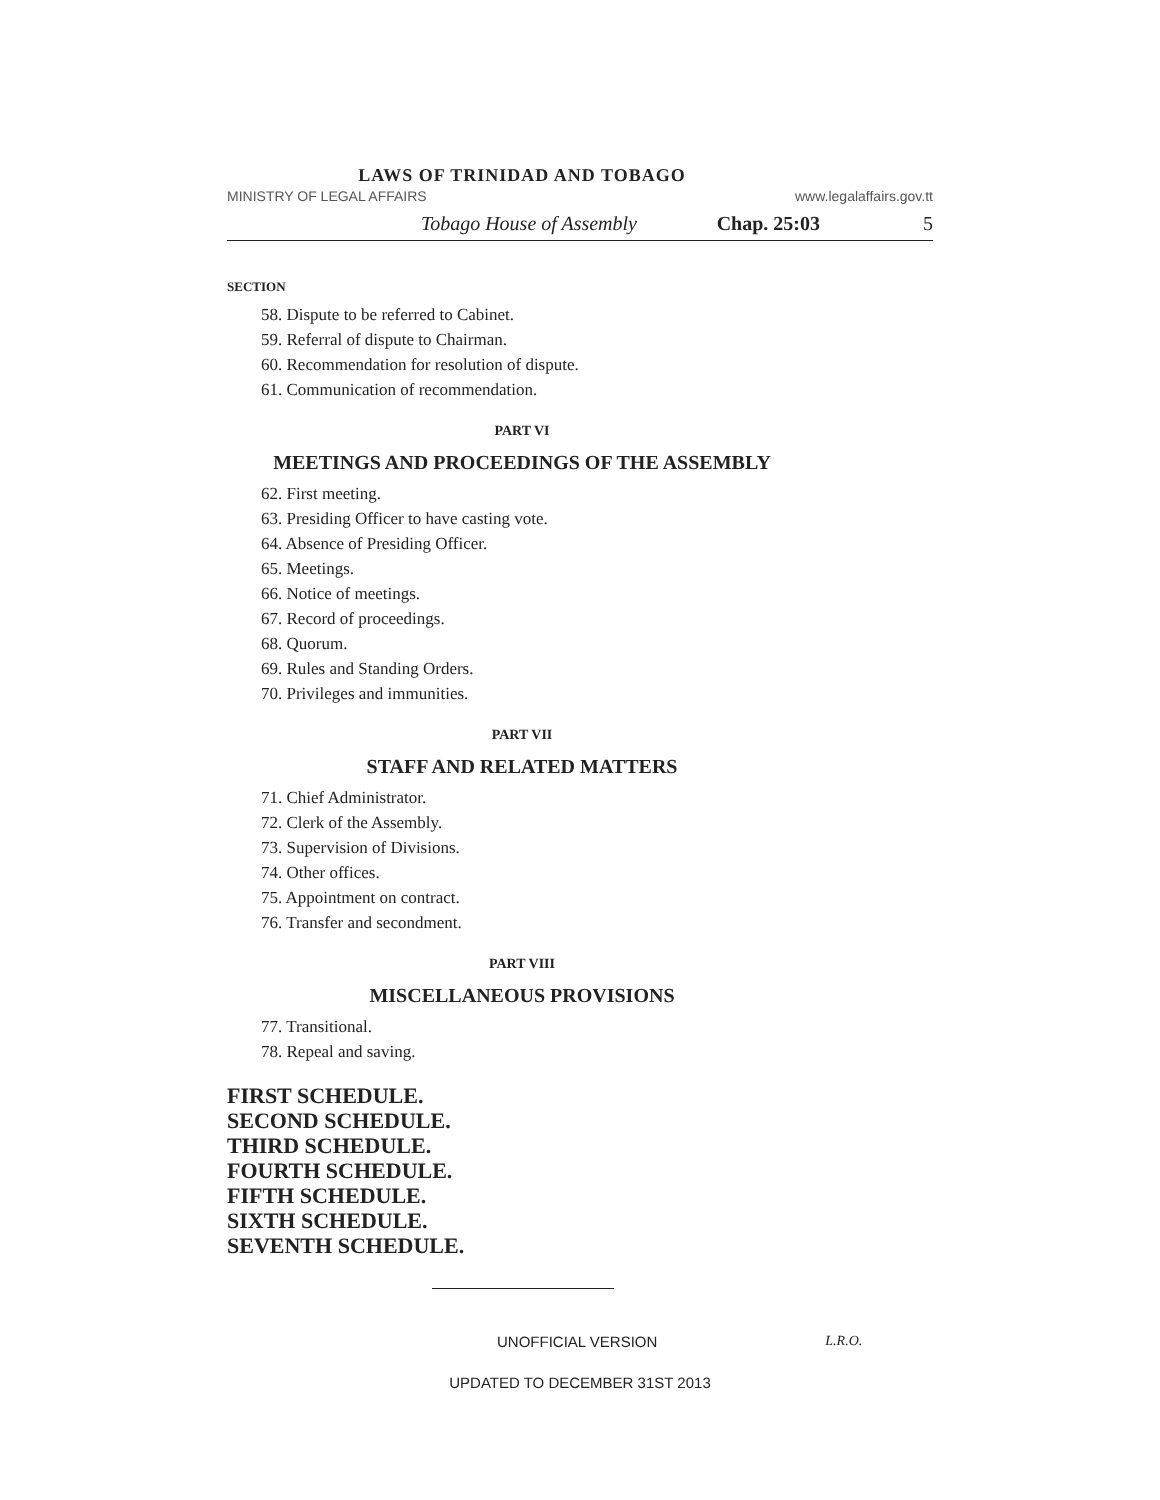LAWS OF TRINIDAD AND TOBAGO
MINISTRY OF LEGAL AFFAIRS www.legalaffairs.gov.tt
Tobago House of Assembly Chap. 25:03 5
SECTION
58. Dispute to be referred to Cabinet.
59. Referral of dispute to Chairman.
60. Recommendation for resolution of dispute.
61. Communication of recommendation.
PART VI
MEETINGS AND PROCEEDINGS OF THE ASSEMBLY
62. First meeting.
63. Presiding Officer to have casting vote.
64. Absence of Presiding Officer.
65. Meetings.
66. Notice of meetings.
67. Record of proceedings.
68. Quorum.
69. Rules and Standing Orders.
70. Privileges and immunities.
PART VII
STAFF AND RELATED MATTERS
71. Chief Administrator.
72. Clerk of the Assembly.
73. Supervision of Divisions.
74. Other offices.
75. Appointment on contract.
76. Transfer and secondment.
PART VIII
MISCELLANEOUS PROVISIONS
77. Transitional.
78. Repeal and saving.
FIRST SCHEDULE.
SECOND SCHEDULE.
THIRD SCHEDULE.
FOURTH SCHEDULE.
FIFTH SCHEDULE.
SIXTH SCHEDULE.
SEVENTH SCHEDULE.
UNOFFICIAL VERSION L.R.O.
UPDATED TO DECEMBER 31ST 2013